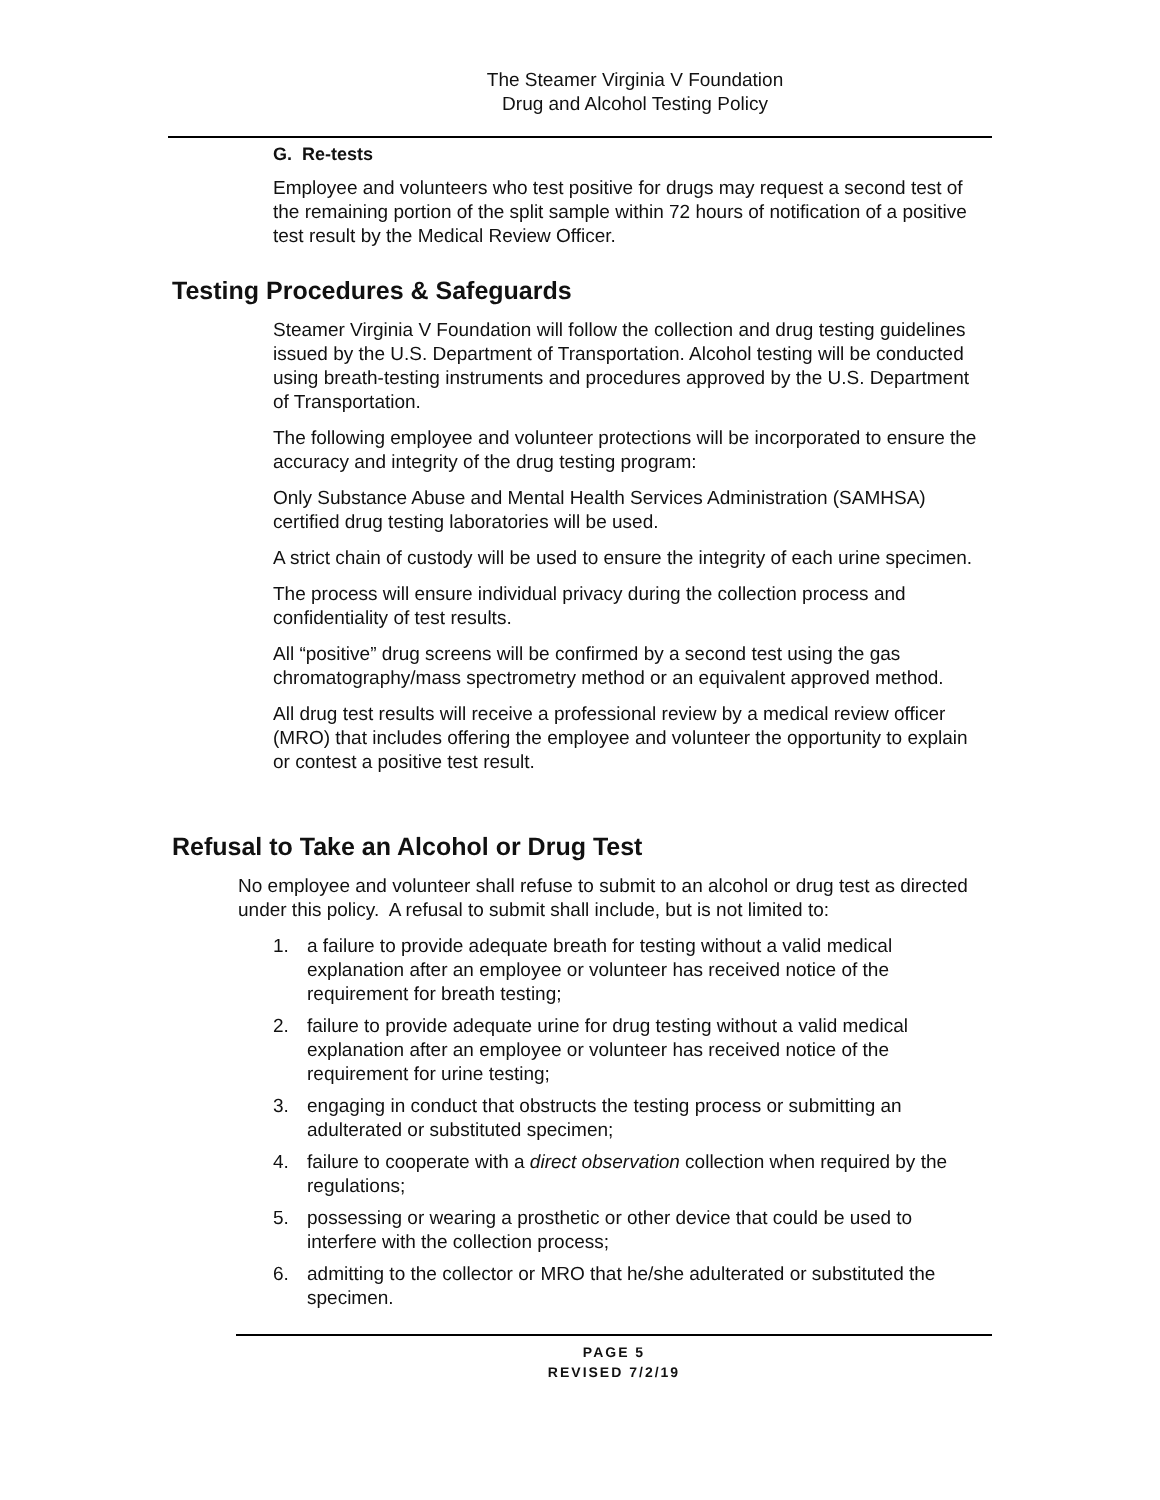The Steamer Virginia V Foundation
Drug and Alcohol Testing Policy
G. Re-tests
Employee and volunteers who test positive for drugs may request a second test of the remaining portion of the split sample within 72 hours of notification of a positive test result by the Medical Review Officer.
Testing Procedures & Safeguards
Steamer Virginia V Foundation will follow the collection and drug testing guidelines issued by the U.S. Department of Transportation. Alcohol testing will be conducted using breath-testing instruments and procedures approved by the U.S. Department of Transportation.
The following employee and volunteer protections will be incorporated to ensure the accuracy and integrity of the drug testing program:
Only Substance Abuse and Mental Health Services Administration (SAMHSA) certified drug testing laboratories will be used.
A strict chain of custody will be used to ensure the integrity of each urine specimen.
The process will ensure individual privacy during the collection process and confidentiality of test results.
All “positive” drug screens will be confirmed by a second test using the gas chromatography/mass spectrometry method or an equivalent approved method.
All drug test results will receive a professional review by a medical review officer (MRO) that includes offering the employee and volunteer the opportunity to explain or contest a positive test result.
Refusal to Take an Alcohol or Drug Test
No employee and volunteer shall refuse to submit to an alcohol or drug test as directed under this policy. A refusal to submit shall include, but is not limited to:
1. a failure to provide adequate breath for testing without a valid medical explanation after an employee or volunteer has received notice of the requirement for breath testing;
2. failure to provide adequate urine for drug testing without a valid medical explanation after an employee or volunteer has received notice of the requirement for urine testing;
3. engaging in conduct that obstructs the testing process or submitting an adulterated or substituted specimen;
4. failure to cooperate with a direct observation collection when required by the regulations;
5. possessing or wearing a prosthetic or other device that could be used to interfere with the collection process;
6. admitting to the collector or MRO that he/she adulterated or substituted the specimen.
PAGE 5
REVISED 7/2/19